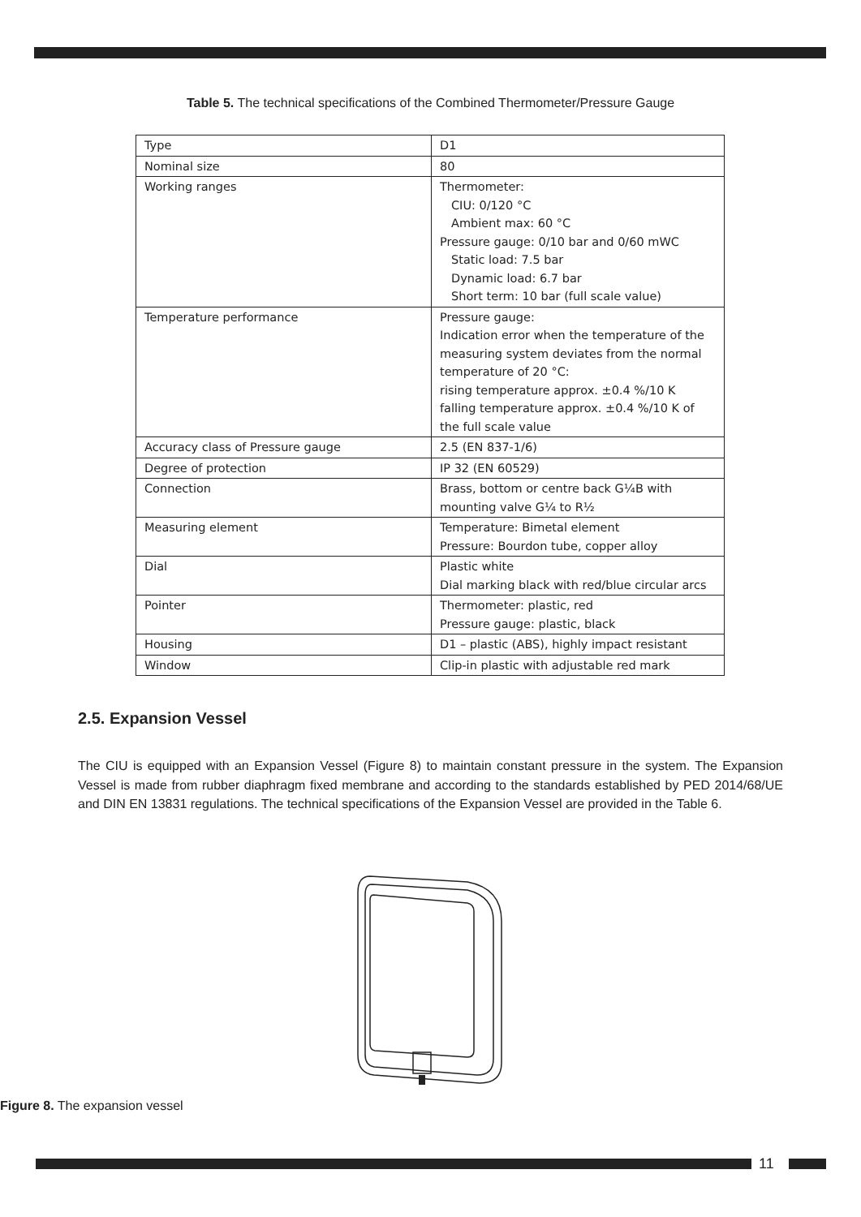Table 5. The technical specifications of the Combined Thermometer/Pressure Gauge
| Type | D1 |
| Nominal size | 80 |
| Working ranges | Thermometer: CIU: 0/120 °C Ambient max: 60 °C Pressure gauge: 0/10 bar and 0/60 mWC Static load: 7.5 bar Dynamic load: 6.7 bar Short term: 10 bar (full scale value) |
| Temperature performance | Pressure gauge: Indication error when the temperature of the measuring system deviates from the normal temperature of 20 °C: rising temperature approx. ±0.4 %/10 K falling temperature approx. ±0.4 %/10 K of the full scale value |
| Accuracy class of Pressure gauge | 2.5 (EN 837-1/6) |
| Degree of protection | IP 32 (EN 60529) |
| Connection | Brass, bottom or centre back G¼B with mounting valve G¼ to R½ |
| Measuring element | Temperature: Bimetal element Pressure: Bourdon tube, copper alloy |
| Dial | Plastic white Dial marking black with red/blue circular arcs |
| Pointer | Thermometer: plastic, red Pressure gauge: plastic, black |
| Housing | D1 – plastic (ABS), highly impact resistant |
| Window | Clip-in plastic with adjustable red mark |
2.5. Expansion Vessel
The CIU is equipped with an Expansion Vessel (Figure 8) to maintain constant pressure in the system. The Expansion Vessel is made from rubber diaphragm fixed membrane and according to the standards established by PED 2014/68/UE and DIN EN 13831 regulations. The technical specifications of the Expansion Vessel are provided in the Table 6.
Figure 8. The expansion vessel
11